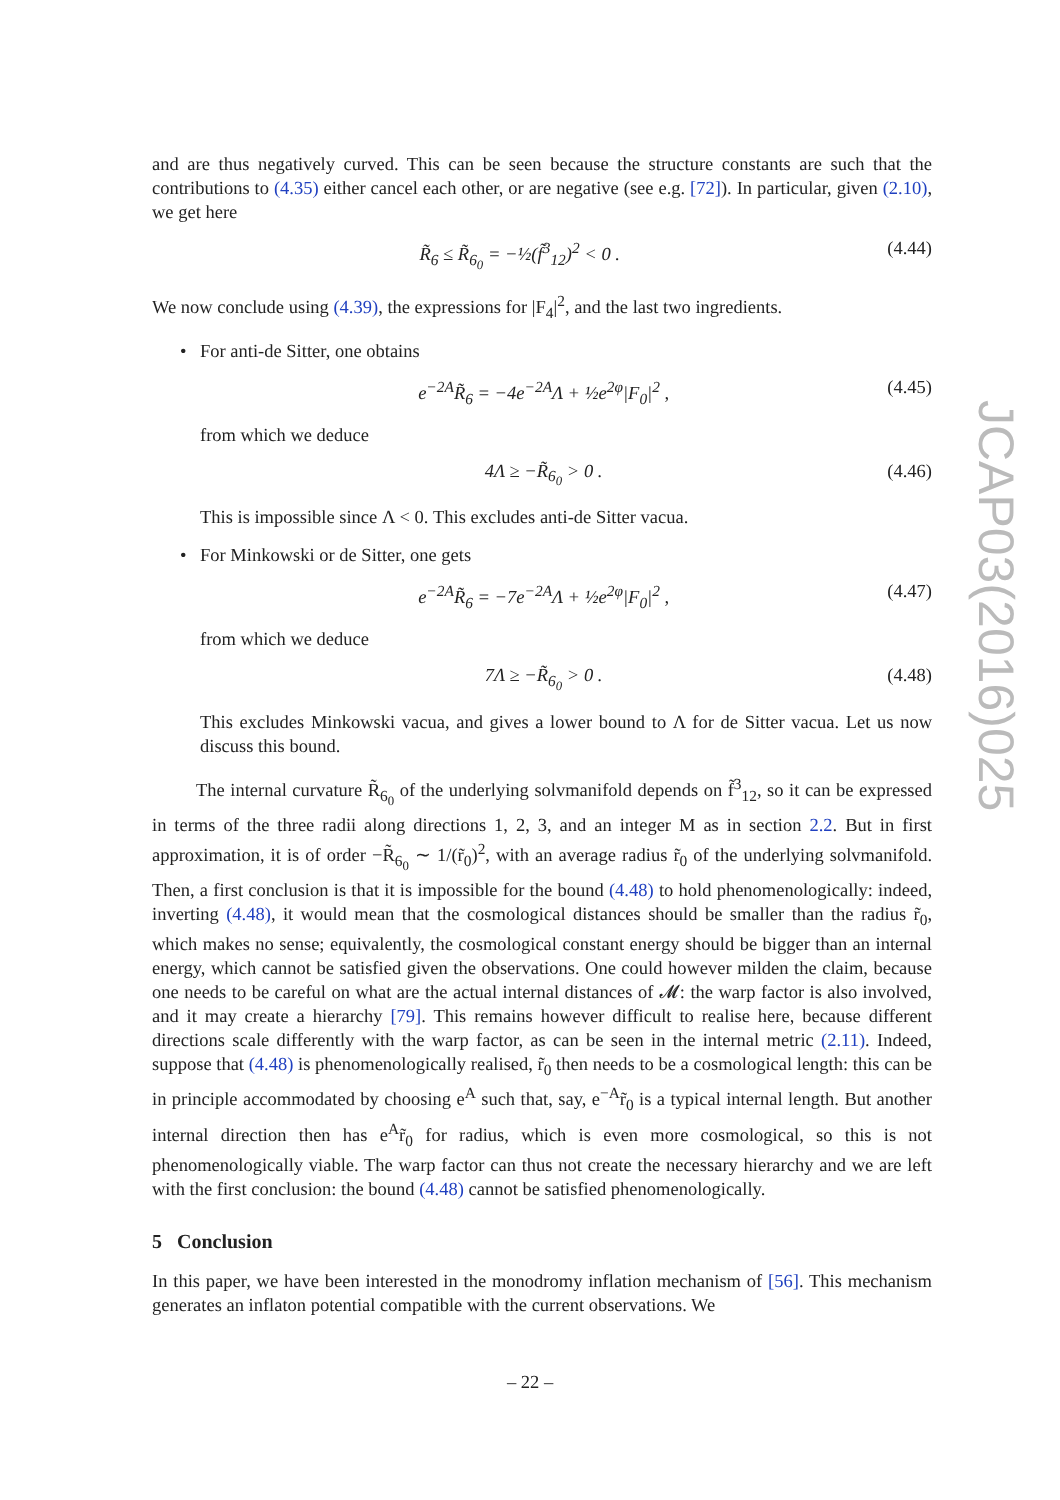and are thus negatively curved. This can be seen because the structure constants are such that the contributions to (4.35) either cancel each other, or are negative (see e.g. [72]). In particular, given (2.10), we get here
R̃<sub>6</sub> ≤ R̃<sub>6<sub>0</sub></sub> = −½(f̃<sup>3</sup><sub>12</sub>)<sup>2</sup> < 0 . (4.44)
We now conclude using (4.39), the expressions for |F<sub>4</sub>|<sup>2</sup>, and the last two ingredients.
• For anti-de Sitter, one obtains
e<sup>−2A</sup>R̃<sub>6</sub> = −4e<sup>−2A</sup>Λ + ½e<sup>2φ</sup>|F<sub>0</sub>|<sup>2</sup> , (4.45)
from which we deduce
4Λ ≥ −R̃<sub>6<sub>0</sub></sub> > 0 . (4.46)
This is impossible since Λ < 0. This excludes anti-de Sitter vacua.
• For Minkowski or de Sitter, one gets
e<sup>−2A</sup>R̃<sub>6</sub> = −7e<sup>−2A</sup>Λ + ½e<sup>2φ</sup>|F<sub>0</sub>|<sup>2</sup> , (4.47)
from which we deduce
7Λ ≥ −R̃<sub>6<sub>0</sub></sub> > 0 . (4.48)
This excludes Minkowski vacua, and gives a lower bound to Λ for de Sitter vacua. Let us now discuss this bound.
The internal curvature R̃<sub>6<sub>0</sub></sub> of the underlying solvmanifold depends on f̃<sup>3</sup><sub>12</sub>, so it can be expressed in terms of the three radii along directions 1, 2, 3, and an integer M as in section 2.2. But in first approximation, it is of order −R̃<sub>6<sub>0</sub></sub> ∼ 1/(r̃<sub>0</sub>)<sup>2</sup>, with an average radius r̃<sub>0</sub> of the underlying solvmanifold. Then, a first conclusion is that it is impossible for the bound (4.48) to hold phenomenologically: indeed, inverting (4.48), it would mean that the cosmological distances should be smaller than the radius r̃<sub>0</sub>, which makes no sense; equivalently, the cosmological constant energy should be bigger than an internal energy, which cannot be satisfied given the observations. One could however milden the claim, because one needs to be careful on what are the actual internal distances of 𝓜: the warp factor is also involved, and it may create a hierarchy [79]. This remains however difficult to realise here, because different directions scale differently with the warp factor, as can be seen in the internal metric (2.11). Indeed, suppose that (4.48) is phenomenologically realised, r̃<sub>0</sub> then needs to be a cosmological length: this can be in principle accommodated by choosing e<sup>A</sup> such that, say, e<sup>−A</sup>r̃<sub>0</sub> is a typical internal length. But another internal direction then has e<sup>A</sup>r̃<sub>0</sub> for radius, which is even more cosmological, so this is not phenomenologically viable. The warp factor can thus not create the necessary hierarchy and we are left with the first conclusion: the bound (4.48) cannot be satisfied phenomenologically.
5 Conclusion
In this paper, we have been interested in the monodromy inflation mechanism of [56]. This mechanism generates an inflaton potential compatible with the current observations. We
JCAP03(2016)025
– 22 –